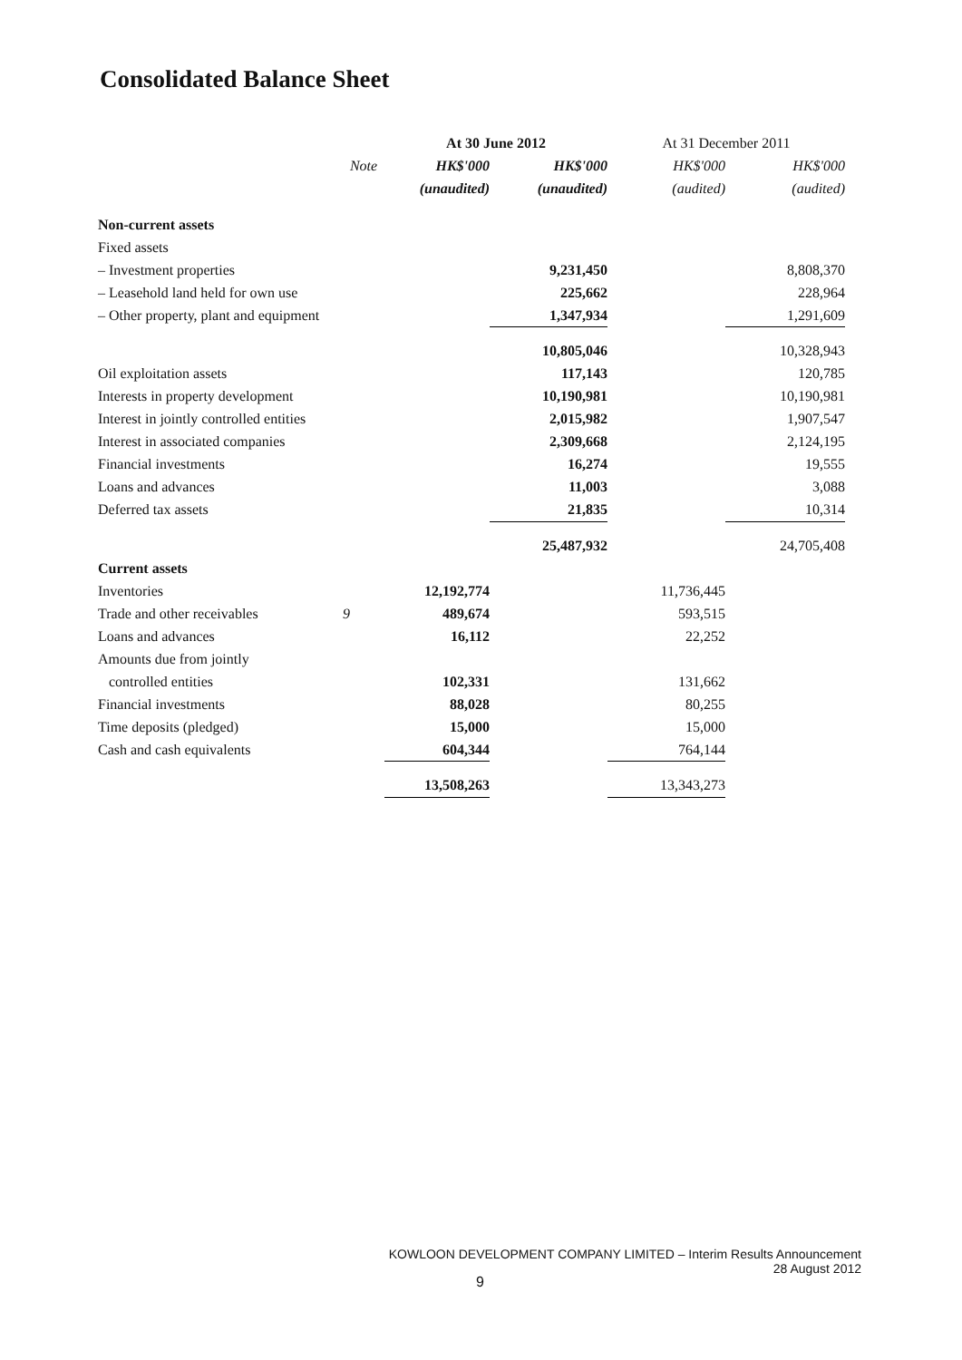Consolidated Balance Sheet
| | | At 30 June 2012 | | At 31 December 2011 | |
| --- | --- | --- | --- | --- | --- |
| | Note | HK$'000 | HK$'000 | HK$'000 | HK$'000 |
| | | (unaudited) | (unaudited) | (audited) | (audited) |
| Non-current assets | | | | | |
| Fixed assets | | | | | |
| – Investment properties | | | 9,231,450 | | 8,808,370 |
| – Leasehold land held for own use | | | 225,662 | | 228,964 |
| – Other property, plant and equipment | | | 1,347,934 | | 1,291,609 |
| | | | 10,805,046 | | 10,328,943 |
| Oil exploitation assets | | | 117,143 | | 120,785 |
| Interests in property development | | | 10,190,981 | | 10,190,981 |
| Interest in jointly controlled entities | | | 2,015,982 | | 1,907,547 |
| Interest in associated companies | | | 2,309,668 | | 2,124,195 |
| Financial investments | | | 16,274 | | 19,555 |
| Loans and advances | | | 11,003 | | 3,088 |
| Deferred tax assets | | | 21,835 | | 10,314 |
| | | | 25,487,932 | | 24,705,408 |
| Current assets | | | | | |
| Inventories | | 12,192,774 | | 11,736,445 | |
| Trade and other receivables | 9 | 489,674 | | 593,515 | |
| Loans and advances | | 16,112 | | 22,252 | |
| Amounts due from jointly | | | | | |
| controlled entities | | 102,331 | | 131,662 | |
| Financial investments | | 88,028 | | 80,255 | |
| Time deposits (pledged) | | 15,000 | | 15,000 | |
| Cash and cash equivalents | | 604,344 | | 764,144 | |
| | | 13,508,263 | | 13,343,273 | |
KOWLOON DEVELOPMENT COMPANY LIMITED – Interim Results Announcement
28 August 2012
9